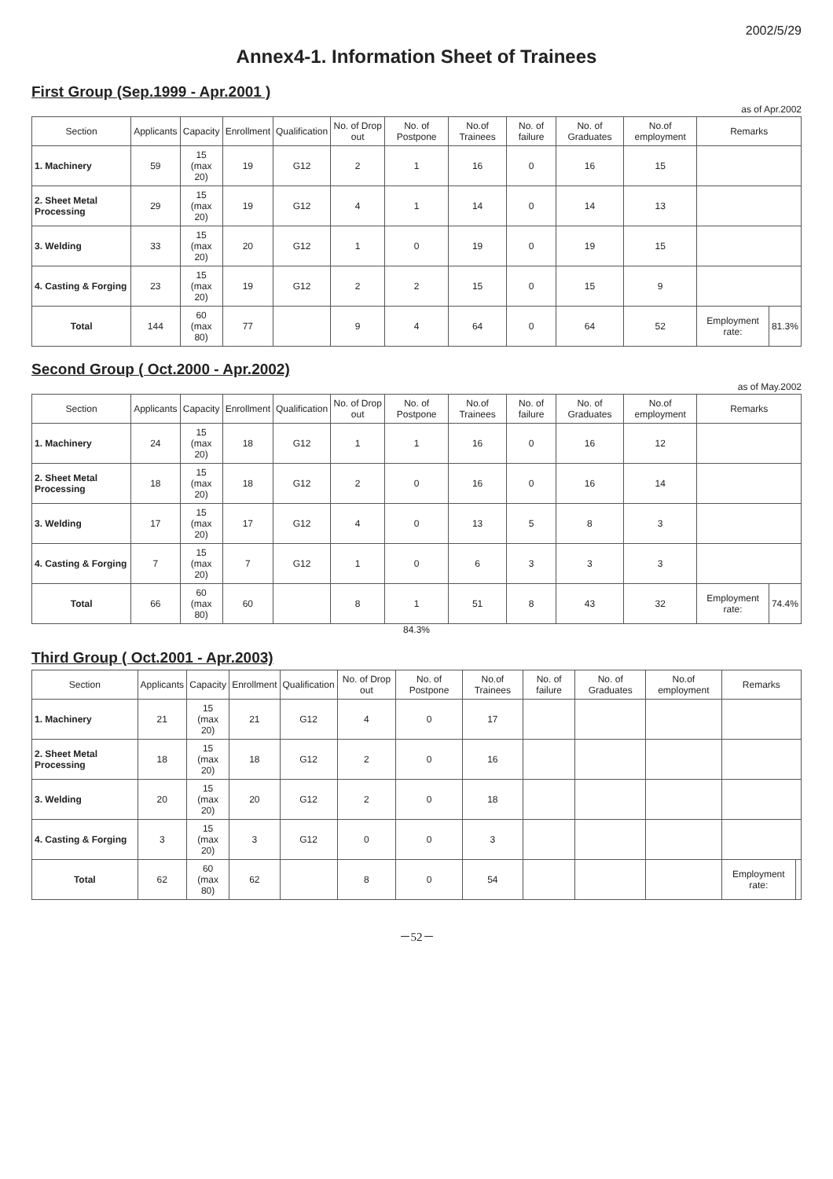2002/5/29
Annex4-1. Information Sheet of Trainees
First Group (Sep.1999 - Apr.2001 )
as of Apr.2002
| Section | Applicants | Capacity | Enrollment | Qualification | No. of Drop out | No. of Postpone | No.of Trainees | No. of failure | No. of Graduates | No.of employment | Remarks | |
| --- | --- | --- | --- | --- | --- | --- | --- | --- | --- | --- | --- | --- |
| 1. Machinery | 59 | 15 (max 20) | 19 | G12 | 2 | 1 | 16 | 0 | 16 | 15 | | |
| 2. Sheet Metal Processing | 29 | 15 (max 20) | 19 | G12 | 4 | 1 | 14 | 0 | 14 | 13 | | |
| 3. Welding | 33 | 15 (max 20) | 20 | G12 | 1 | 0 | 19 | 0 | 19 | 15 | | |
| 4. Casting & Forging | 23 | 15 (max 20) | 19 | G12 | 2 | 2 | 15 | 0 | 15 | 9 | | |
| Total | 144 | 60 (max 80) | 77 | | 9 | 4 | 64 | 0 | 64 | 52 | Employment rate: | 81.3% |
Second Group ( Oct.2000 - Apr.2002)
as of May.2002
| Section | Applicants | Capacity | Enrollment | Qualification | No. of Drop out | No. of Postpone | No.of Trainees | No. of failure | No. of Graduates | No.of employment | Remarks | |
| --- | --- | --- | --- | --- | --- | --- | --- | --- | --- | --- | --- | --- |
| 1. Machinery | 24 | 15 (max 20) | 18 | G12 | 1 | 1 | 16 | 0 | 16 | 12 | | |
| 2. Sheet Metal Processing | 18 | 15 (max 20) | 18 | G12 | 2 | 0 | 16 | 0 | 16 | 14 | | |
| 3. Welding | 17 | 15 (max 20) | 17 | G12 | 4 | 0 | 13 | 5 | 8 | 3 | | |
| 4. Casting & Forging | 7 | 15 (max 20) | 7 | G12 | 1 | 0 | 6 | 3 | 3 | 3 | | |
| Total | 66 | 60 (max 80) | 60 | | 8 | 1 | 51 | 8 | 43 | 32 | Employment rate: | 74.4% |
84.3%
Third Group ( Oct.2001 - Apr.2003)
| Section | Applicants | Capacity | Enrollment | Qualification | No. of Drop out | No. of Postpone | No.of Trainees | No. of failure | No. of Graduates | No.of employment | Remarks | |
| --- | --- | --- | --- | --- | --- | --- | --- | --- | --- | --- | --- | --- |
| 1. Machinery | 21 | 15 (max 20) | 21 | G12 | 4 | 0 | 17 | | | | | |
| 2. Sheet Metal Processing | 18 | 15 (max 20) | 18 | G12 | 2 | 0 | 16 | | | | | |
| 3. Welding | 20 | 15 (max 20) | 20 | G12 | 2 | 0 | 18 | | | | | |
| 4. Casting & Forging | 3 | 15 (max 20) | 3 | G12 | 0 | 0 | 3 | | | | | |
| Total | 62 | 60 (max 80) | 62 | | 8 | 0 | 54 | | | | Employment rate: | |
－52－